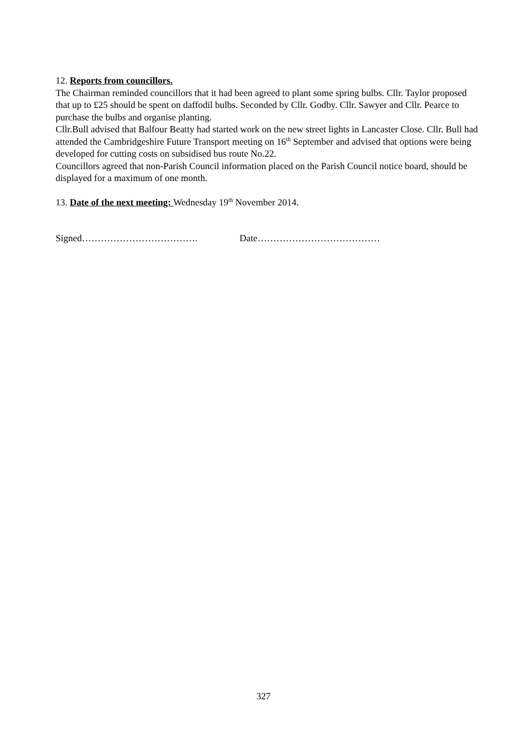12. Reports from councillors.
The Chairman reminded councillors that it had been agreed to plant some spring bulbs. Cllr. Taylor proposed that up to £25 should be spent on daffodil bulbs. Seconded by Cllr. Godby. Cllr. Sawyer and Cllr. Pearce to purchase the bulbs and organise planting.
Cllr.Bull advised that Balfour Beatty had started work on the new street lights in Lancaster Close. Cllr. Bull had attended the Cambridgeshire Future Transport meeting on 16<sup>th</sup> September and advised that options were being developed for cutting costs on subsidised bus route No.22.
Councillors agreed that non-Parish Council information placed on the Parish Council notice board, should be displayed for a maximum of one month.
13. Date of the next meeting: Wednesday 19<sup>th</sup> November 2014.
Signed………………………………. Date…………………………………
327